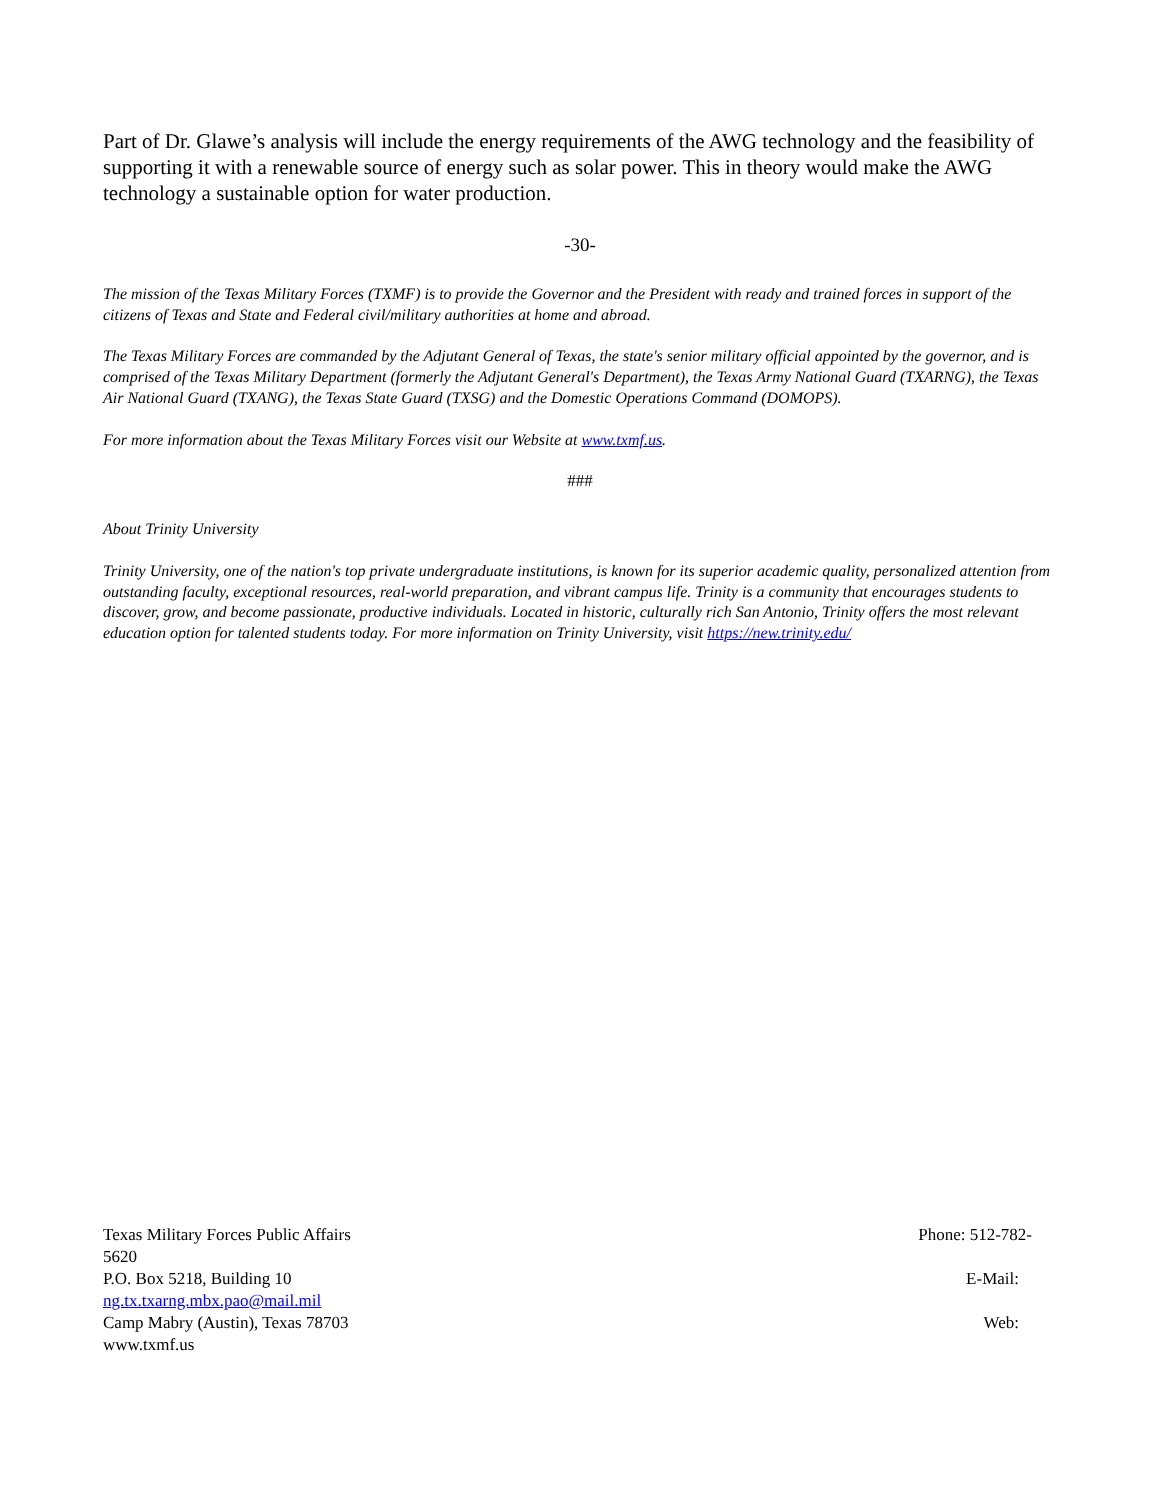Part of Dr. Glawe’s analysis will include the energy requirements of the AWG technology and the feasibility of supporting it with a renewable source of energy such as solar power. This in theory would make the AWG technology a sustainable option for water production.
-30-
The mission of the Texas Military Forces (TXMF) is to provide the Governor and the President with ready and trained forces in support of the citizens of Texas and State and Federal civil/military authorities at home and abroad.
The Texas Military Forces are commanded by the Adjutant General of Texas, the state's senior military official appointed by the governor, and is comprised of the Texas Military Department (formerly the Adjutant General's Department), the Texas Army National Guard (TXARNG), the Texas Air National Guard (TXANG), the Texas State Guard (TXSG) and the Domestic Operations Command (DOMOPS).
For more information about the Texas Military Forces visit our Website at www.txmf.us.
###
About Trinity University
Trinity University, one of the nation's top private undergraduate institutions, is known for its superior academic quality, personalized attention from outstanding faculty, exceptional resources, real-world preparation, and vibrant campus life. Trinity is a community that encourages students to discover, grow, and become passionate, productive individuals. Located in historic, culturally rich San Antonio, Trinity offers the most relevant education option for talented students today. For more information on Trinity University, visit https://new.trinity.edu/
Texas Military Forces Public Affairs Phone: 512-782-
5620
P.O. Box 5218, Building 10 E-Mail:
ng.tx.txarng.mbx.pao@mail.mil
Camp Mabry (Austin), Texas 78703 Web:
www.txmf.us